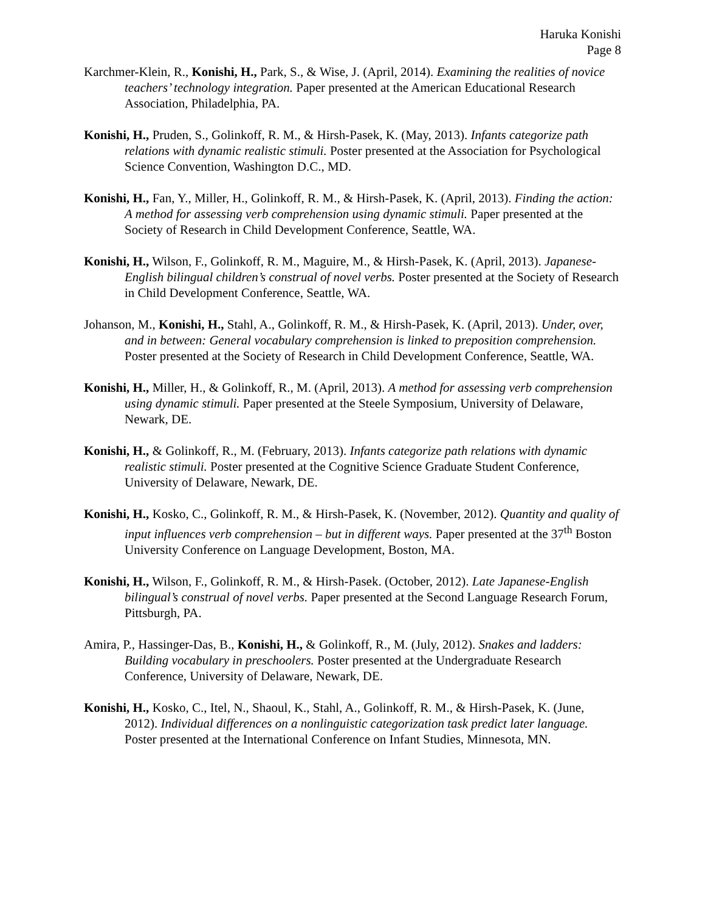Haruka Konishi
Page 8
Karchmer-Klein, R., Konishi, H., Park, S., & Wise, J. (April, 2014). Examining the realities of novice teachers’ technology integration. Paper presented at the American Educational Research Association, Philadelphia, PA.
Konishi, H., Pruden, S., Golinkoff, R. M., & Hirsh-Pasek, K. (May, 2013). Infants categorize path relations with dynamic realistic stimuli. Poster presented at the Association for Psychological Science Convention, Washington D.C., MD.
Konishi, H., Fan, Y., Miller, H., Golinkoff, R. M., & Hirsh-Pasek, K. (April, 2013). Finding the action: A method for assessing verb comprehension using dynamic stimuli. Paper presented at the Society of Research in Child Development Conference, Seattle, WA.
Konishi, H., Wilson, F., Golinkoff, R. M., Maguire, M., & Hirsh-Pasek, K. (April, 2013). Japanese-English bilingual children’s construal of novel verbs. Poster presented at the Society of Research in Child Development Conference, Seattle, WA.
Johanson, M., Konishi, H., Stahl, A., Golinkoff, R. M., & Hirsh-Pasek, K. (April, 2013). Under, over, and in between: General vocabulary comprehension is linked to preposition comprehension. Poster presented at the Society of Research in Child Development Conference, Seattle, WA.
Konishi, H., Miller, H., & Golinkoff, R., M. (April, 2013). A method for assessing verb comprehension using dynamic stimuli. Paper presented at the Steele Symposium, University of Delaware, Newark, DE.
Konishi, H., & Golinkoff, R., M. (February, 2013). Infants categorize path relations with dynamic realistic stimuli. Poster presented at the Cognitive Science Graduate Student Conference, University of Delaware, Newark, DE.
Konishi, H., Kosko, C., Golinkoff, R. M., & Hirsh-Pasek, K. (November, 2012). Quantity and quality of input influences verb comprehension – but in different ways. Paper presented at the 37<sup>th</sup> Boston University Conference on Language Development, Boston, MA.
Konishi, H., Wilson, F., Golinkoff, R. M., & Hirsh-Pasek. (October, 2012). Late Japanese-English bilingual’s construal of novel verbs. Paper presented at the Second Language Research Forum, Pittsburgh, PA.
Amira, P., Hassinger-Das, B., Konishi, H., & Golinkoff, R., M. (July, 2012). Snakes and ladders: Building vocabulary in preschoolers. Poster presented at the Undergraduate Research Conference, University of Delaware, Newark, DE.
Konishi, H., Kosko, C., Itel, N., Shaoul, K., Stahl, A., Golinkoff, R. M., & Hirsh-Pasek, K. (June, 2012). Individual differences on a nonlinguistic categorization task predict later language. Poster presented at the International Conference on Infant Studies, Minnesota, MN.